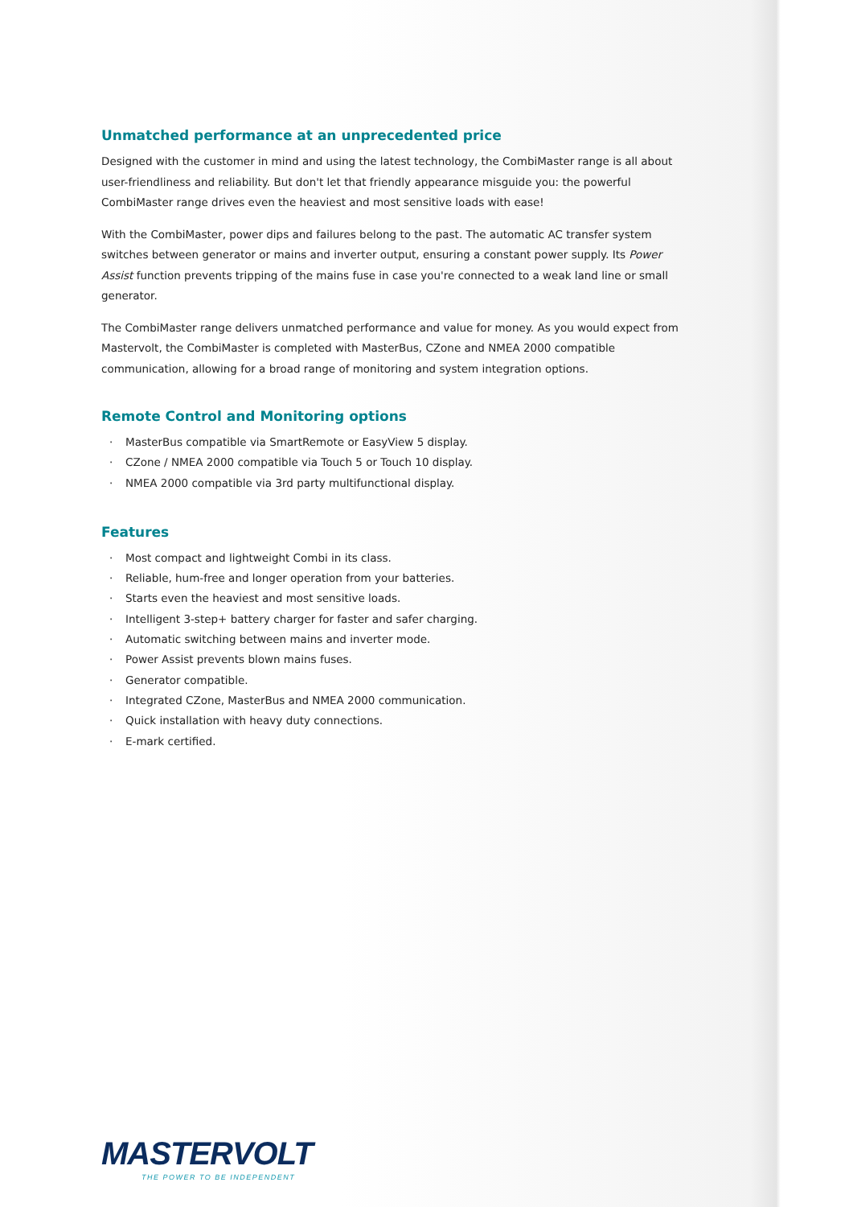Unmatched performance at an unprecedented price
Designed with the customer in mind and using the latest technology, the CombiMaster range is all about user-friendliness and reliability. But don't let that friendly appearance misguide you: the powerful CombiMaster range drives even the heaviest and most sensitive loads with ease!
With the CombiMaster, power dips and failures belong to the past. The automatic AC transfer system switches between generator or mains and inverter output, ensuring a constant power supply. Its Power Assist function prevents tripping of the mains fuse in case you're connected to a weak land line or small generator.
The CombiMaster range delivers unmatched performance and value for money. As you would expect from Mastervolt, the CombiMaster is completed with MasterBus, CZone and NMEA 2000 compatible communication, allowing for a broad range of monitoring and system integration options.
Remote Control and Monitoring options
· MasterBus compatible via SmartRemote or EasyView 5 display.
· CZone / NMEA 2000 compatible via Touch 5 or Touch 10 display.
· NMEA 2000 compatible via 3rd party multifunctional display.
Features
· Most compact and lightweight Combi in its class.
· Reliable, hum-free and longer operation from your batteries.
· Starts even the heaviest and most sensitive loads.
· Intelligent 3-step+ battery charger for faster and safer charging.
· Automatic switching between mains and inverter mode.
· Power Assist prevents blown mains fuses.
· Generator compatible.
· Integrated CZone, MasterBus and NMEA 2000 communication.
· Quick installation with heavy duty connections.
· E-mark certified.
MASTERVOLT
THE POWER TO BE INDEPENDENT